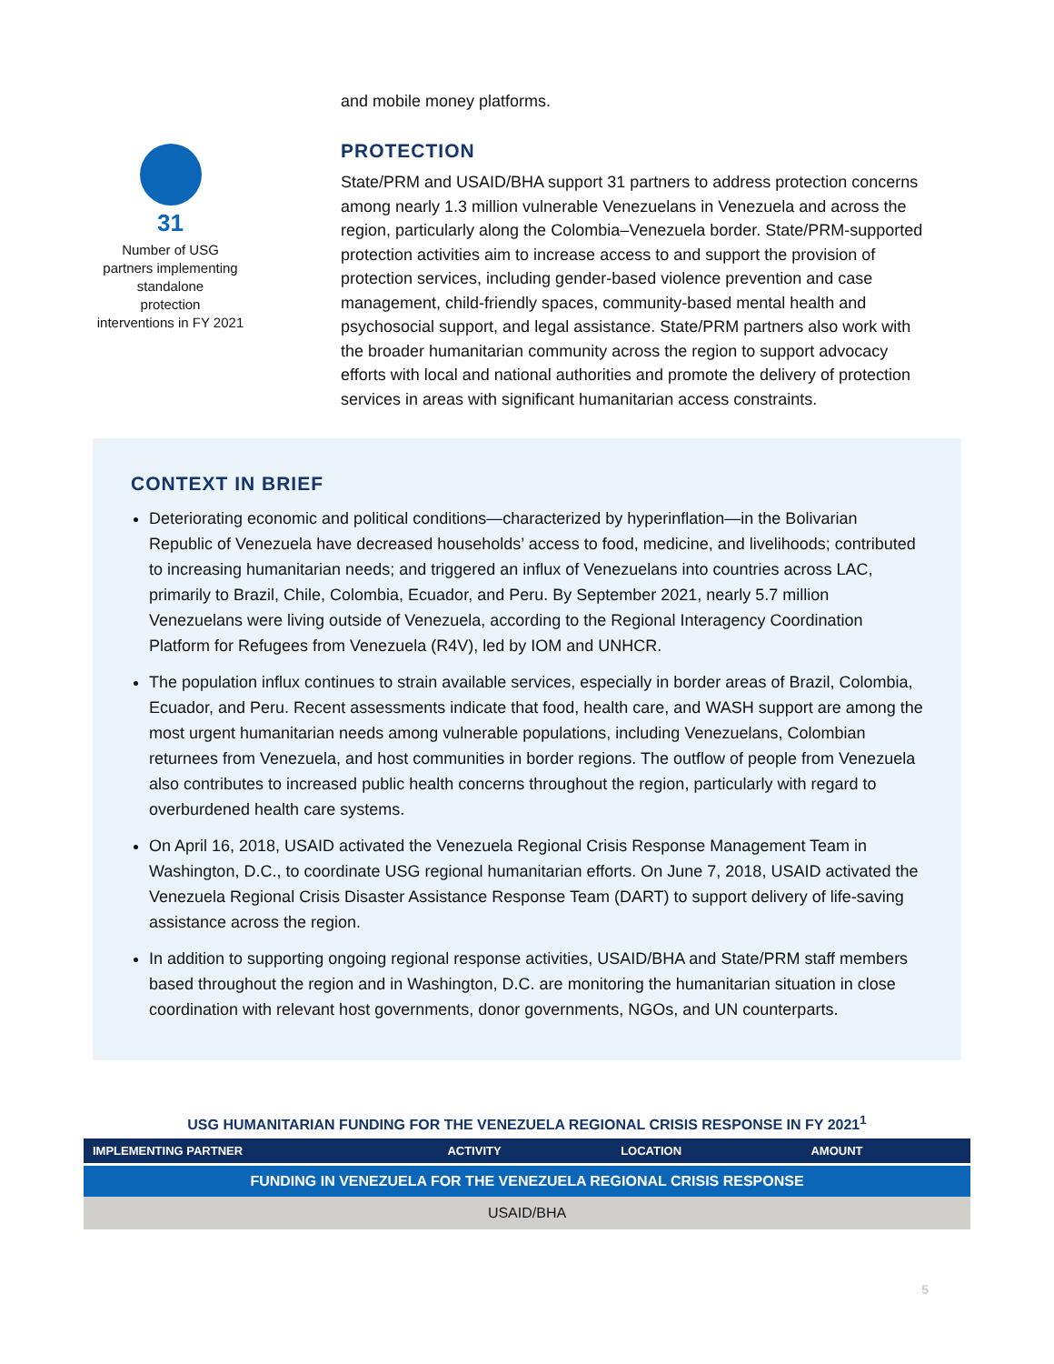31
Number of USG
partners implementing
standalone
protection
interventions in FY 2021
and mobile money platforms.
PROTECTION
State/PRM and USAID/BHA support 31 partners to address protection concerns among nearly 1.3 million vulnerable Venezuelans in Venezuela and across the region, particularly along the Colombia–Venezuela border. State/PRM-supported protection activities aim to increase access to and support the provision of protection services, including gender-based violence prevention and case management, child-friendly spaces, community-based mental health and psychosocial support, and legal assistance. State/PRM partners also work with the broader humanitarian community across the region to support advocacy efforts with local and national authorities and promote the delivery of protection services in areas with significant humanitarian access constraints.
CONTEXT IN BRIEF
Deteriorating economic and political conditions—characterized by hyperinflation—in the Bolivarian Republic of Venezuela have decreased households’ access to food, medicine, and livelihoods; contributed to increasing humanitarian needs; and triggered an influx of Venezuelans into countries across LAC, primarily to Brazil, Chile, Colombia, Ecuador, and Peru. By September 2021, nearly 5.7 million Venezuelans were living outside of Venezuela, according to the Regional Interagency Coordination Platform for Refugees from Venezuela (R4V), led by IOM and UNHCR.
The population influx continues to strain available services, especially in border areas of Brazil, Colombia, Ecuador, and Peru. Recent assessments indicate that food, health care, and WASH support are among the most urgent humanitarian needs among vulnerable populations, including Venezuelans, Colombian returnees from Venezuela, and host communities in border regions. The outflow of people from Venezuela also contributes to increased public health concerns throughout the region, particularly with regard to overburdened health care systems.
On April 16, 2018, USAID activated the Venezuela Regional Crisis Response Management Team in Washington, D.C., to coordinate USG regional humanitarian efforts. On June 7, 2018, USAID activated the Venezuela Regional Crisis Disaster Assistance Response Team (DART) to support delivery of life-saving assistance across the region.
In addition to supporting ongoing regional response activities, USAID/BHA and State/PRM staff members based throughout the region and in Washington, D.C. are monitoring the humanitarian situation in close coordination with relevant host governments, donor governments, NGOs, and UN counterparts.
USG HUMANITARIAN FUNDING FOR THE VENEZUELA REGIONAL CRISIS RESPONSE IN FY 2021<sup>1</sup>
| IMPLEMENTING PARTNER | ACTIVITY | LOCATION | AMOUNT |
| --- | --- | --- | --- |
| FUNDING IN VENEZUELA FOR THE VENEZUELA REGIONAL CRISIS RESPONSE | | | |
| USAID/BHA | | | |
5